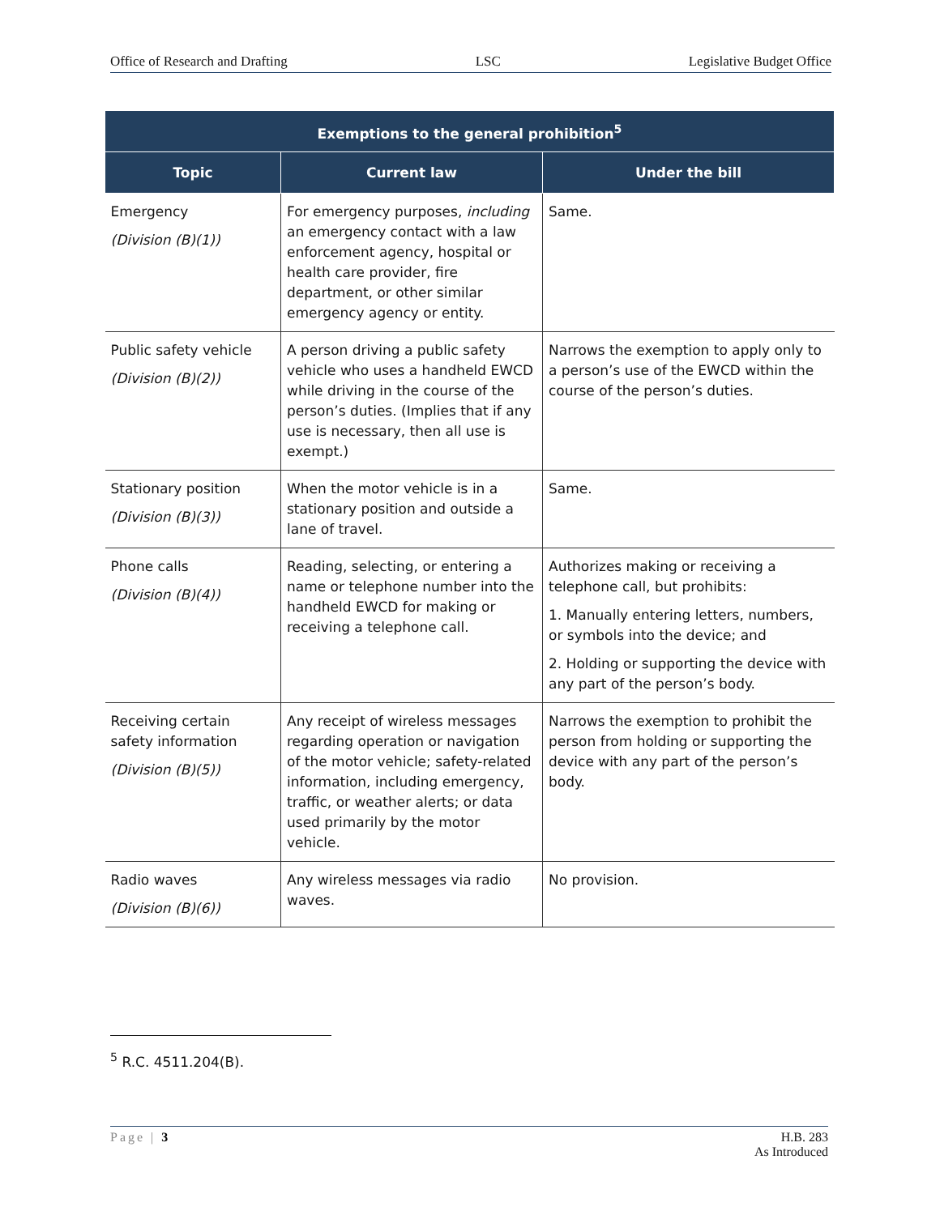Office of Research and Drafting LSC Legislative Budget Office
| Exemptions to the general prohibition<sup>5</sup> | | |
| --- | --- | --- |
| Topic | Current law | Under the bill |
| Emergency (Division (B)(1)) | For emergency purposes, including an emergency contact with a law enforcement agency, hospital or health care provider, fire department, or other similar emergency agency or entity. | Same. |
| Public safety vehicle (Division (B)(2)) | A person driving a public safety vehicle who uses a handheld EWCD while driving in the course of the person’s duties. (Implies that if any use is necessary, then all use is exempt.) | Narrows the exemption to apply only to a person’s use of the EWCD within the course of the person’s duties. |
| Stationary position (Division (B)(3)) | When the motor vehicle is in a stationary position and outside a lane of travel. | Same. |
| Phone calls (Division (B)(4)) | Reading, selecting, or entering a name or telephone number into the handheld EWCD for making or receiving a telephone call. | Authorizes making or receiving a telephone call, but prohibits: 1. Manually entering letters, numbers, or symbols into the device; and 2. Holding or supporting the device with any part of the person’s body. |
| Receiving certain safety information (Division (B)(5)) | Any receipt of wireless messages regarding operation or navigation of the motor vehicle; safety-related information, including emergency, traffic, or weather alerts; or data used primarily by the motor vehicle. | Narrows the exemption to prohibit the person from holding or supporting the device with any part of the person’s body. |
| Radio waves (Division (B)(6)) | Any wireless messages via radio waves. | No provision. |
<sup>5</sup> R.C. 4511.204(B).
Page | 3 H.B. 283
As Introduced